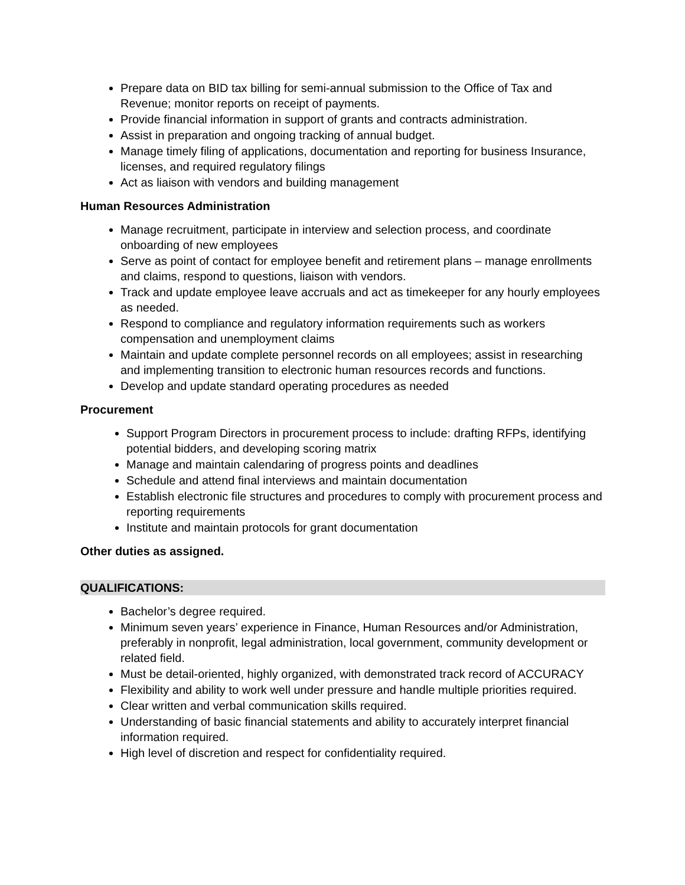Prepare data on BID tax billing for semi-annual submission to the Office of Tax and Revenue; monitor reports on receipt of payments.
Provide financial information in support of grants and contracts administration.
Assist in preparation and ongoing tracking of annual budget.
Manage timely filing of applications, documentation and reporting for business Insurance, licenses, and required regulatory filings
Act as liaison with vendors and building management
Human Resources Administration
Manage recruitment, participate in interview and selection process, and coordinate onboarding of new employees
Serve as point of contact for employee benefit and retirement plans – manage enrollments and claims, respond to questions, liaison with vendors.
Track and update employee leave accruals and act as timekeeper for any hourly employees as needed.
Respond to compliance and regulatory information requirements such as workers compensation and unemployment claims
Maintain and update complete personnel records on all employees; assist in researching and implementing transition to electronic human resources records and functions.
Develop and update standard operating procedures as needed
Procurement
Support Program Directors in procurement process to include: drafting RFPs, identifying potential bidders, and developing scoring matrix
Manage and maintain calendaring of progress points and deadlines
Schedule and attend final interviews and maintain documentation
Establish electronic file structures and procedures to comply with procurement process and reporting requirements
Institute and maintain protocols for grant documentation
Other duties as assigned.
QUALIFICATIONS:
Bachelor’s degree required.
Minimum seven years’ experience in Finance, Human Resources and/or Administration, preferably in nonprofit, legal administration, local government, community development or related field.
Must be detail-oriented, highly organized, with demonstrated track record of ACCURACY
Flexibility and ability to work well under pressure and handle multiple priorities required.
Clear written and verbal communication skills required.
Understanding of basic financial statements and ability to accurately interpret financial information required.
High level of discretion and respect for confidentiality required.